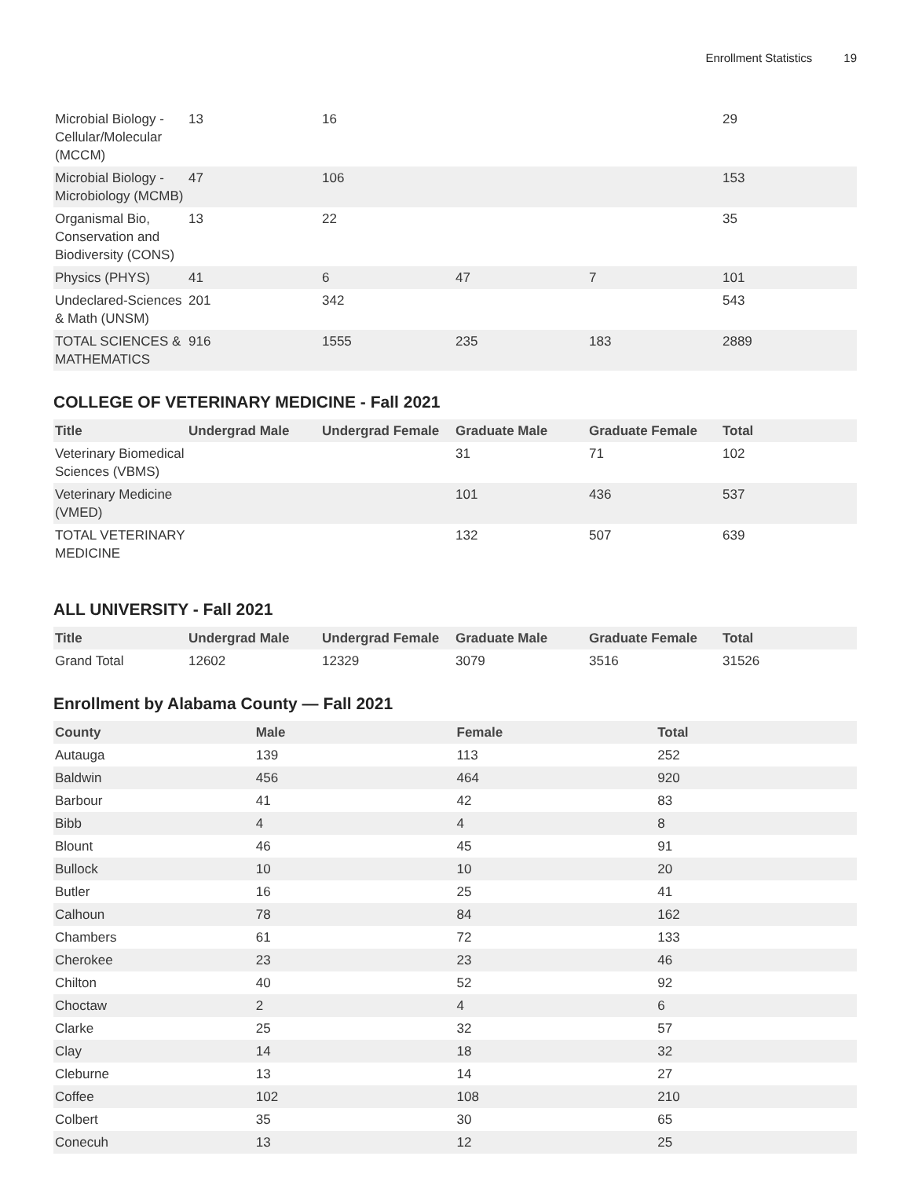Enrollment Statistics 19
| Microbial Biology - Cellular/Molecular (MCCM) | 13 | 16 | | | 29 |
| Microbial Biology - Microbiology (MCMB) | 47 | 106 | | | 153 |
| Organismal Bio, Conservation and Biodiversity (CONS) | 13 | 22 | | | 35 |
| Physics (PHYS) | 41 | 6 | 47 | 7 | 101 |
| Undeclared-Sciences & Math (UNSM) | 201 | 342 | | | 543 |
| TOTAL SCIENCES & MATHEMATICS | 916 | 1555 | 235 | 183 | 2889 |
COLLEGE OF VETERINARY MEDICINE - Fall 2021
| Title | Undergrad Male | Undergrad Female | Graduate Male | Graduate Female | Total |
| --- | --- | --- | --- | --- | --- |
| Veterinary Biomedical Sciences (VBMS) | | | 31 | 71 | 102 |
| Veterinary Medicine (VMED) | | | 101 | 436 | 537 |
| TOTAL VETERINARY MEDICINE | | | 132 | 507 | 639 |
ALL UNIVERSITY - Fall 2021
| Title | Undergrad Male | Undergrad Female | Graduate Male | Graduate Female | Total |
| --- | --- | --- | --- | --- | --- |
| Grand Total | 12602 | 12329 | 3079 | 3516 | 31526 |
Enrollment by Alabama County — Fall 2021
| County | Male | Female | Total |
| --- | --- | --- | --- |
| Autauga | 139 | 113 | 252 |
| Baldwin | 456 | 464 | 920 |
| Barbour | 41 | 42 | 83 |
| Bibb | 4 | 4 | 8 |
| Blount | 46 | 45 | 91 |
| Bullock | 10 | 10 | 20 |
| Butler | 16 | 25 | 41 |
| Calhoun | 78 | 84 | 162 |
| Chambers | 61 | 72 | 133 |
| Cherokee | 23 | 23 | 46 |
| Chilton | 40 | 52 | 92 |
| Choctaw | 2 | 4 | 6 |
| Clarke | 25 | 32 | 57 |
| Clay | 14 | 18 | 32 |
| Cleburne | 13 | 14 | 27 |
| Coffee | 102 | 108 | 210 |
| Colbert | 35 | 30 | 65 |
| Conecuh | 13 | 12 | 25 |